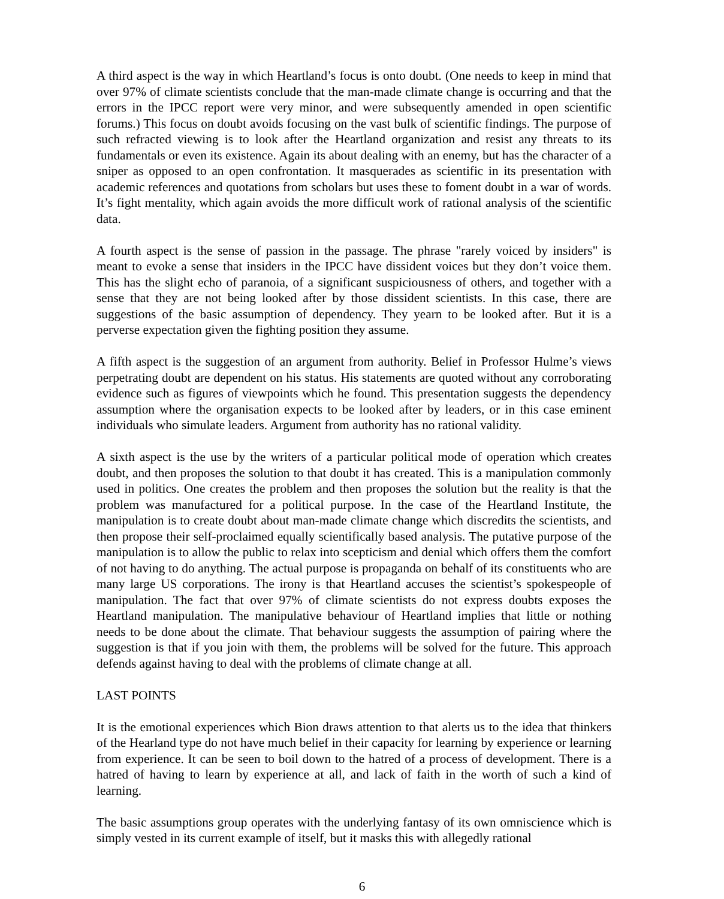A third aspect is the way in which Heartland’s focus is onto doubt. (One needs to keep in mind that over 97% of climate scientists conclude that the man-made climate change is occurring and that the errors in the IPCC report were very minor, and were subsequently amended in open scientific forums.) This focus on doubt avoids focusing on the vast bulk of scientific findings. The purpose of such refracted viewing is to look after the Heartland organization and resist any threats to its fundamentals or even its existence. Again its about dealing with an enemy, but has the character of a sniper as opposed to an open confrontation. It masquerades as scientific in its presentation with academic references and quotations from scholars but uses these to foment doubt in a war of words. It’s fight mentality, which again avoids the more difficult work of rational analysis of the scientific data.
A fourth aspect is the sense of passion in the passage. The phrase "rarely voiced by insiders" is meant to evoke a sense that insiders in the IPCC have dissident voices but they don’t voice them. This has the slight echo of paranoia, of a significant suspiciousness of others, and together with a sense that they are not being looked after by those dissident scientists. In this case, there are suggestions of the basic assumption of dependency. They yearn to be looked after. But it is a perverse expectation given the fighting position they assume.
A fifth aspect is the suggestion of an argument from authority. Belief in Professor Hulme’s views perpetrating doubt are dependent on his status. His statements are quoted without any corroborating evidence such as figures of viewpoints which he found. This presentation suggests the dependency assumption where the organisation expects to be looked after by leaders, or in this case eminent individuals who simulate leaders. Argument from authority has no rational validity.
A sixth aspect is the use by the writers of a particular political mode of operation which creates doubt, and then proposes the solution to that doubt it has created. This is a manipulation commonly used in politics. One creates the problem and then proposes the solution but the reality is that the problem was manufactured for a political purpose. In the case of the Heartland Institute, the manipulation is to create doubt about man-made climate change which discredits the scientists, and then propose their self-proclaimed equally scientifically based analysis. The putative purpose of the manipulation is to allow the public to relax into scepticism and denial which offers them the comfort of not having to do anything. The actual purpose is propaganda on behalf of its constituents who are many large US corporations. The irony is that Heartland accuses the scientist’s spokespeople of manipulation. The fact that over 97% of climate scientists do not express doubts exposes the Heartland manipulation. The manipulative behaviour of Heartland implies that little or nothing needs to be done about the climate. That behaviour suggests the assumption of pairing where the suggestion is that if you join with them, the problems will be solved for the future. This approach defends against having to deal with the problems of climate change at all.
LAST POINTS
It is the emotional experiences which Bion draws attention to that alerts us to the idea that thinkers of the Hearland type do not have much belief in their capacity for learning by experience or learning from experience. It can be seen to boil down to the hatred of a process of development. There is a hatred of having to learn by experience at all, and lack of faith in the worth of such a kind of learning.
The basic assumptions group operates with the underlying fantasy of its own omniscience which is simply vested in its current example of itself, but it masks this with allegedly rational
6